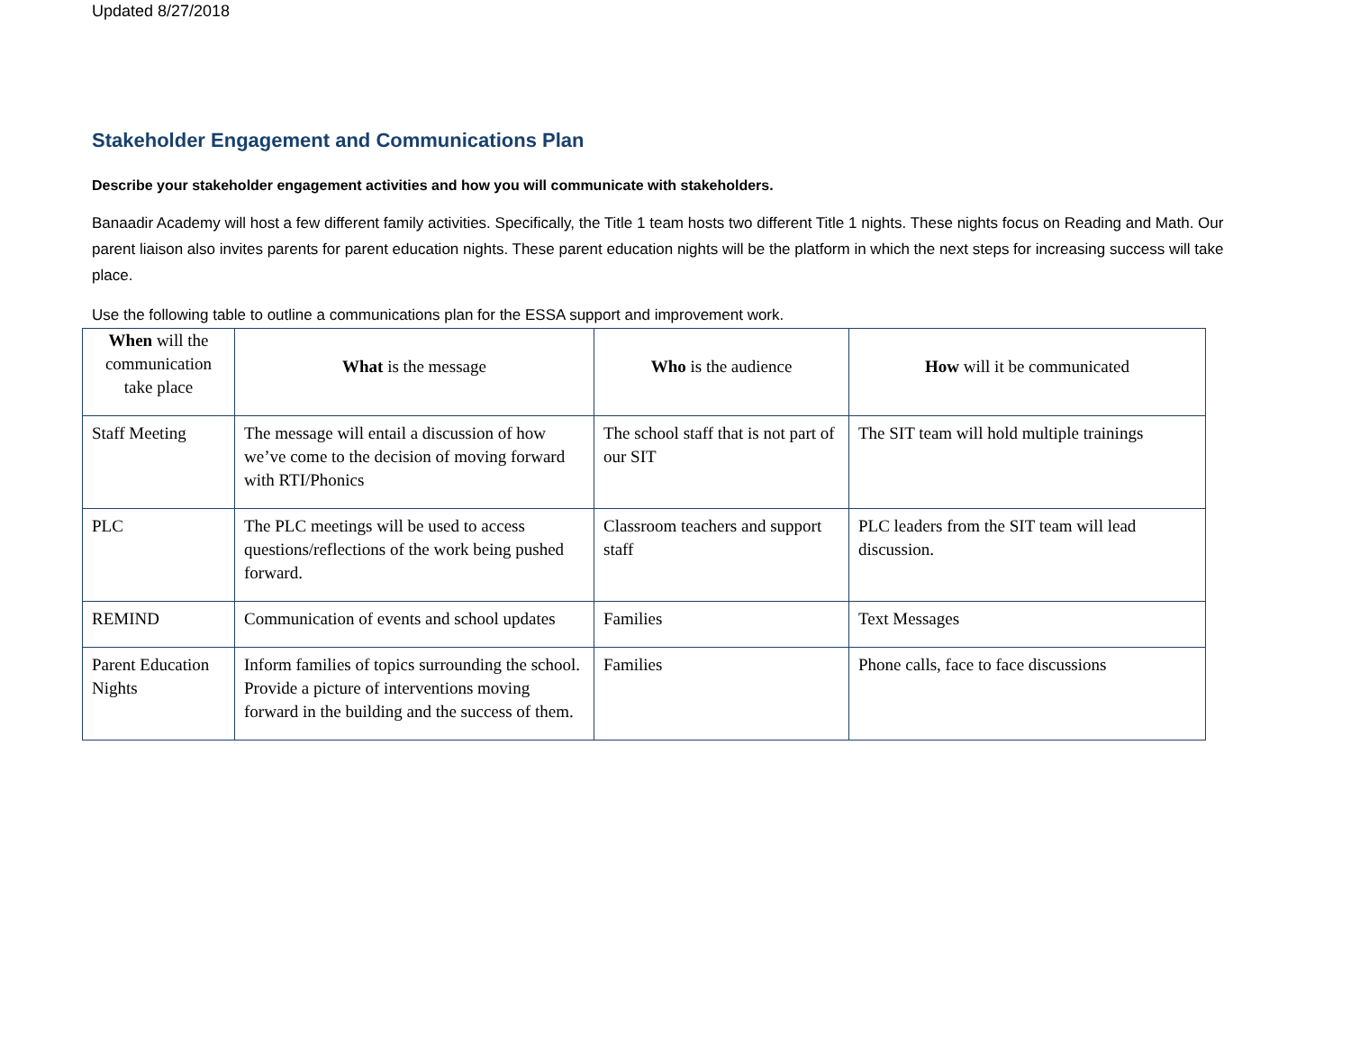Updated 8/27/2018
Stakeholder Engagement and Communications Plan
Describe your stakeholder engagement activities and how you will communicate with stakeholders.
Banaadir Academy will host a few different family activities. Specifically, the Title 1 team hosts two different Title 1 nights. These nights focus on Reading and Math. Our parent liaison also invites parents for parent education nights. These parent education nights will be the platform in which the next steps for increasing success will take place.
Use the following table to outline a communications plan for the ESSA support and improvement work.
| When will the communication take place | What is the message | Who is the audience | How will it be communicated |
| --- | --- | --- | --- |
| Staff Meeting | The message will entail a discussion of how we’ve come to the decision of moving forward with RTI/Phonics | The school staff that is not part of our SIT | The SIT team will hold multiple trainings |
| PLC | The PLC meetings will be used to access questions/reflections of the work being pushed forward. | Classroom teachers and support staff | PLC leaders from the SIT team will lead discussion. |
| REMIND | Communication of events and school updates | Families | Text Messages |
| Parent Education Nights | Inform families of topics surrounding the school. Provide a picture of interventions moving forward in the building and the success of them. | Families | Phone calls, face to face discussions |